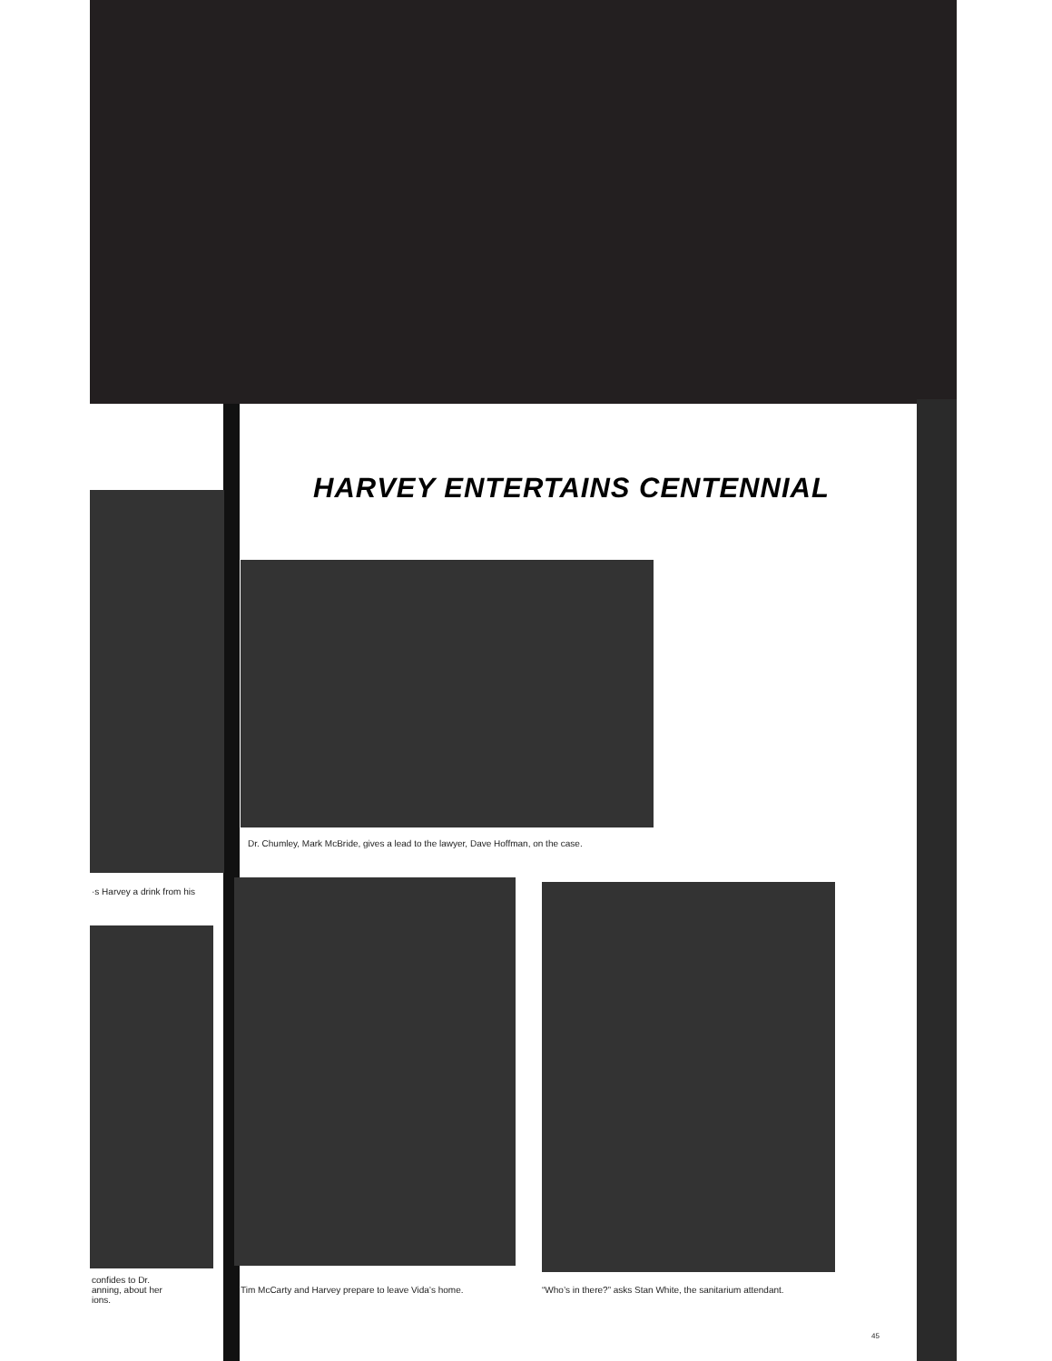HARVEY ENTERTAINS CENTENNIAL
Dr. Chumley, Mark McBride, gives a lead to the lawyer, Dave Hoffman, on the case.
·s Harvey a drink from his
confides to Dr.
anning, about her
ions.
Tim McCarty and Harvey prepare to leave Vida’s home.
“Who’s in there?” asks Stan White, the sanitarium attendant.
45